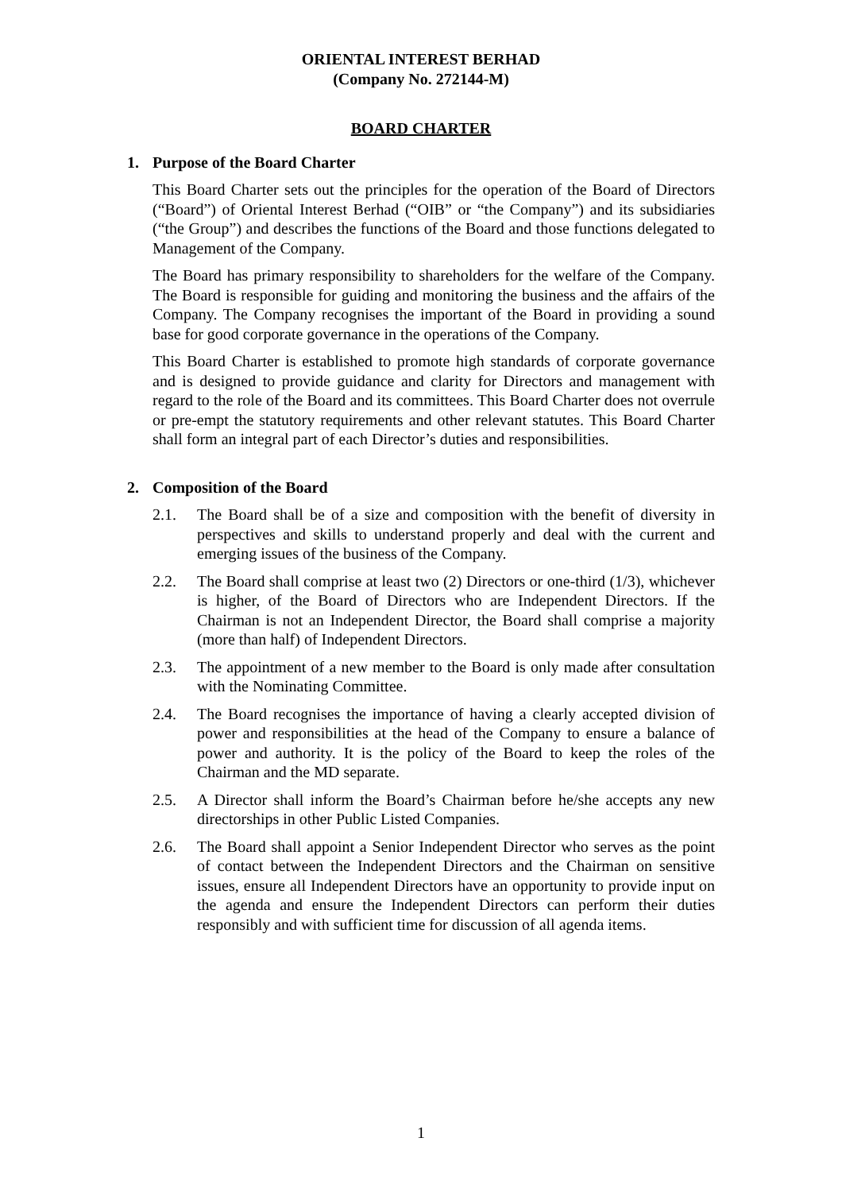ORIENTAL INTEREST BERHAD
(Company No. 272144-M)
BOARD CHARTER
1. Purpose of the Board Charter
This Board Charter sets out the principles for the operation of the Board of Directors (“Board”) of Oriental Interest Berhad (“OIB” or “the Company”) and its subsidiaries (“the Group”) and describes the functions of the Board and those functions delegated to Management of the Company.
The Board has primary responsibility to shareholders for the welfare of the Company. The Board is responsible for guiding and monitoring the business and the affairs of the Company. The Company recognises the important of the Board in providing a sound base for good corporate governance in the operations of the Company.
This Board Charter is established to promote high standards of corporate governance and is designed to provide guidance and clarity for Directors and management with regard to the role of the Board and its committees. This Board Charter does not overrule or pre-empt the statutory requirements and other relevant statutes. This Board Charter shall form an integral part of each Director’s duties and responsibilities.
2. Composition of the Board
2.1. The Board shall be of a size and composition with the benefit of diversity in perspectives and skills to understand properly and deal with the current and emerging issues of the business of the Company.
2.2. The Board shall comprise at least two (2) Directors or one-third (1/3), whichever is higher, of the Board of Directors who are Independent Directors. If the Chairman is not an Independent Director, the Board shall comprise a majority (more than half) of Independent Directors.
2.3. The appointment of a new member to the Board is only made after consultation with the Nominating Committee.
2.4. The Board recognises the importance of having a clearly accepted division of power and responsibilities at the head of the Company to ensure a balance of power and authority. It is the policy of the Board to keep the roles of the Chairman and the MD separate.
2.5. A Director shall inform the Board’s Chairman before he/she accepts any new directorships in other Public Listed Companies.
2.6. The Board shall appoint a Senior Independent Director who serves as the point of contact between the Independent Directors and the Chairman on sensitive issues, ensure all Independent Directors have an opportunity to provide input on the agenda and ensure the Independent Directors can perform their duties responsibly and with sufficient time for discussion of all agenda items.
1